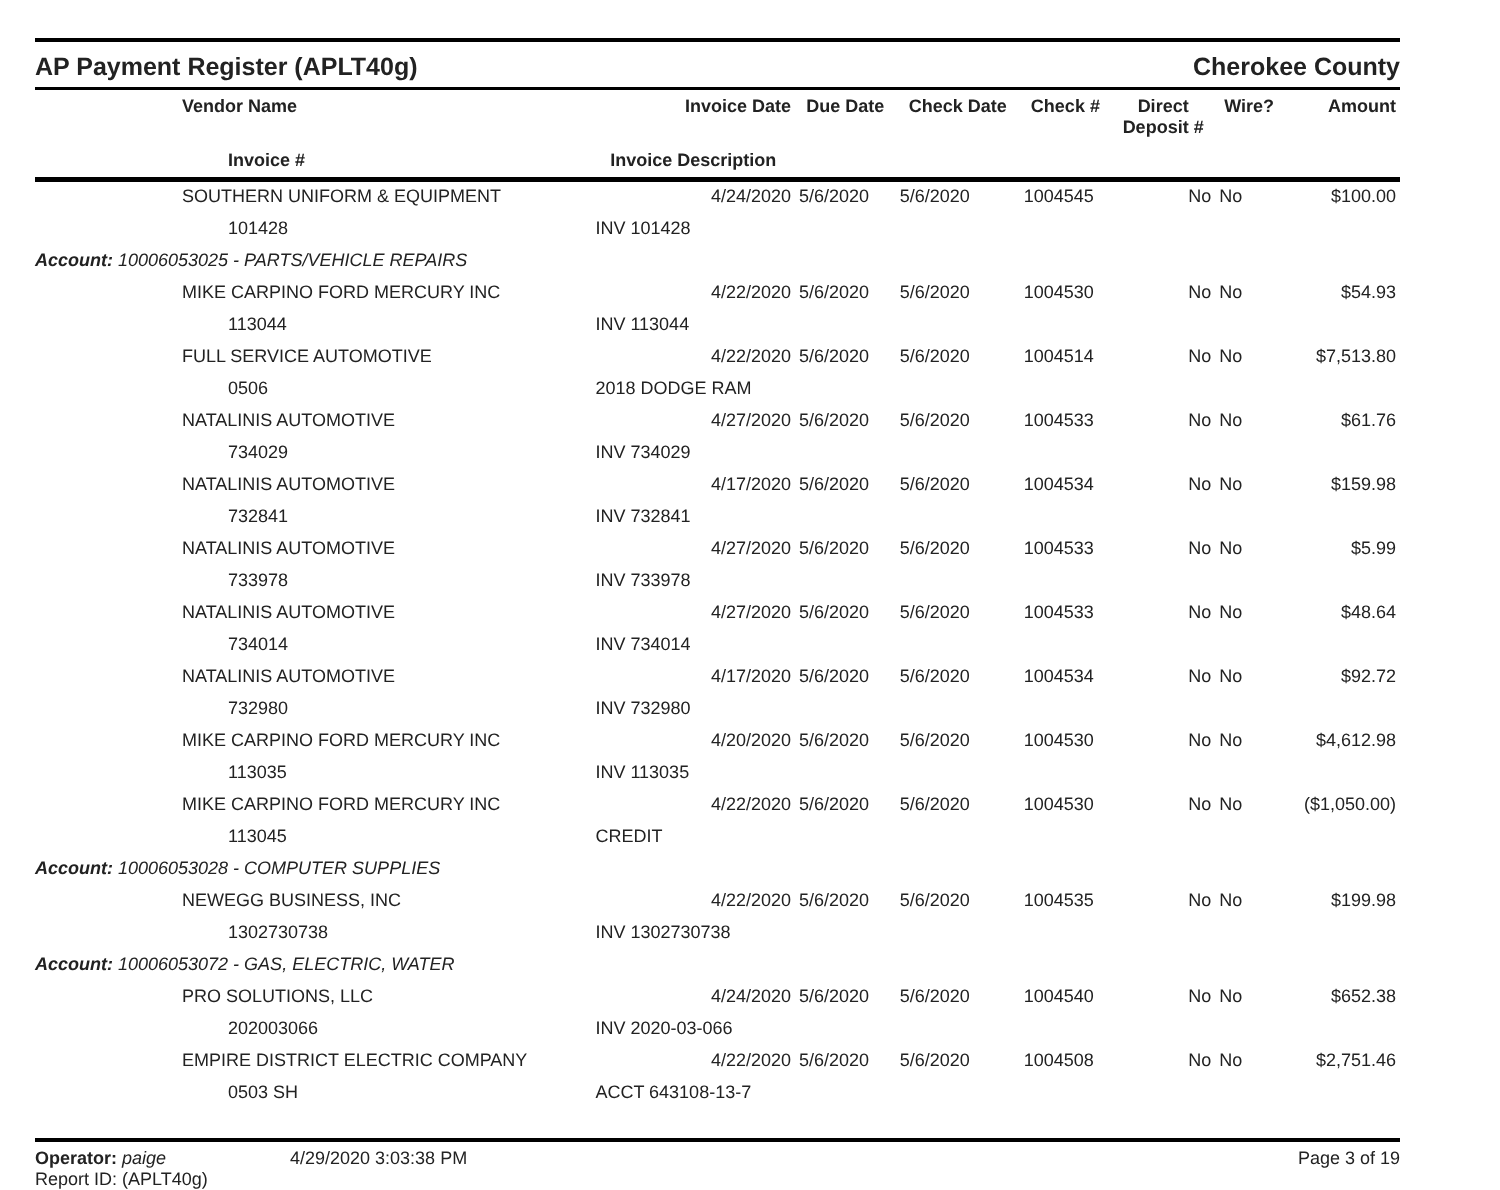AP Payment Register (APLT40g)
Cherokee County
| | Vendor Name | Invoice Date | Due Date | Check Date | Check # | Direct Deposit # | Wire? | Amount |
| --- | --- | --- | --- | --- | --- | --- | --- | --- |
| | Invoice # | Invoice Description | | | | | | |
| | SOUTHERN UNIFORM & EQUIPMENT | 4/24/2020 | 5/6/2020 | 5/6/2020 | 1004545 | No | No | $100.00 |
| | 101428 | INV 101428 | | | | | | |
| Account: 10006053025 - PARTS/VEHICLE REPAIRS | | | | | | | | |
| | MIKE CARPINO FORD MERCURY INC | 4/22/2020 | 5/6/2020 | 5/6/2020 | 1004530 | No | No | $54.93 |
| | 113044 | INV 113044 | | | | | | |
| | FULL SERVICE AUTOMOTIVE | 4/22/2020 | 5/6/2020 | 5/6/2020 | 1004514 | No | No | $7,513.80 |
| | 0506 | 2018 DODGE RAM | | | | | | |
| | NATALINIS AUTOMOTIVE | 4/27/2020 | 5/6/2020 | 5/6/2020 | 1004533 | No | No | $61.76 |
| | 734029 | INV 734029 | | | | | | |
| | NATALINIS AUTOMOTIVE | 4/17/2020 | 5/6/2020 | 5/6/2020 | 1004534 | No | No | $159.98 |
| | 732841 | INV 732841 | | | | | | |
| | NATALINIS AUTOMOTIVE | 4/27/2020 | 5/6/2020 | 5/6/2020 | 1004533 | No | No | $5.99 |
| | 733978 | INV 733978 | | | | | | |
| | NATALINIS AUTOMOTIVE | 4/27/2020 | 5/6/2020 | 5/6/2020 | 1004533 | No | No | $48.64 |
| | 734014 | INV 734014 | | | | | | |
| | NATALINIS AUTOMOTIVE | 4/17/2020 | 5/6/2020 | 5/6/2020 | 1004534 | No | No | $92.72 |
| | 732980 | INV 732980 | | | | | | |
| | MIKE CARPINO FORD MERCURY INC | 4/20/2020 | 5/6/2020 | 5/6/2020 | 1004530 | No | No | $4,612.98 |
| | 113035 | INV 113035 | | | | | | |
| | MIKE CARPINO FORD MERCURY INC | 4/22/2020 | 5/6/2020 | 5/6/2020 | 1004530 | No | No | ($1,050.00) |
| | 113045 | CREDIT | | | | | | |
| Account: 10006053028 - COMPUTER SUPPLIES | | | | | | | | |
| | NEWEGG BUSINESS, INC | 4/22/2020 | 5/6/2020 | 5/6/2020 | 1004535 | No | No | $199.98 |
| | 1302730738 | INV 1302730738 | | | | | | |
| Account: 10006053072 - GAS, ELECTRIC, WATER | | | | | | | | |
| | PRO SOLUTIONS, LLC | 4/24/2020 | 5/6/2020 | 5/6/2020 | 1004540 | No | No | $652.38 |
| | 202003066 | INV 2020-03-066 | | | | | | |
| | EMPIRE DISTRICT ELECTRIC COMPANY | 4/22/2020 | 5/6/2020 | 5/6/2020 | 1004508 | No | No | $2,751.46 |
| | 0503 SH | ACCT 643108-13-7 | | | | | | |
Operator: paige
Report ID: (APLT40g)
4/29/2020 3:03:38 PM Page 3 of 19